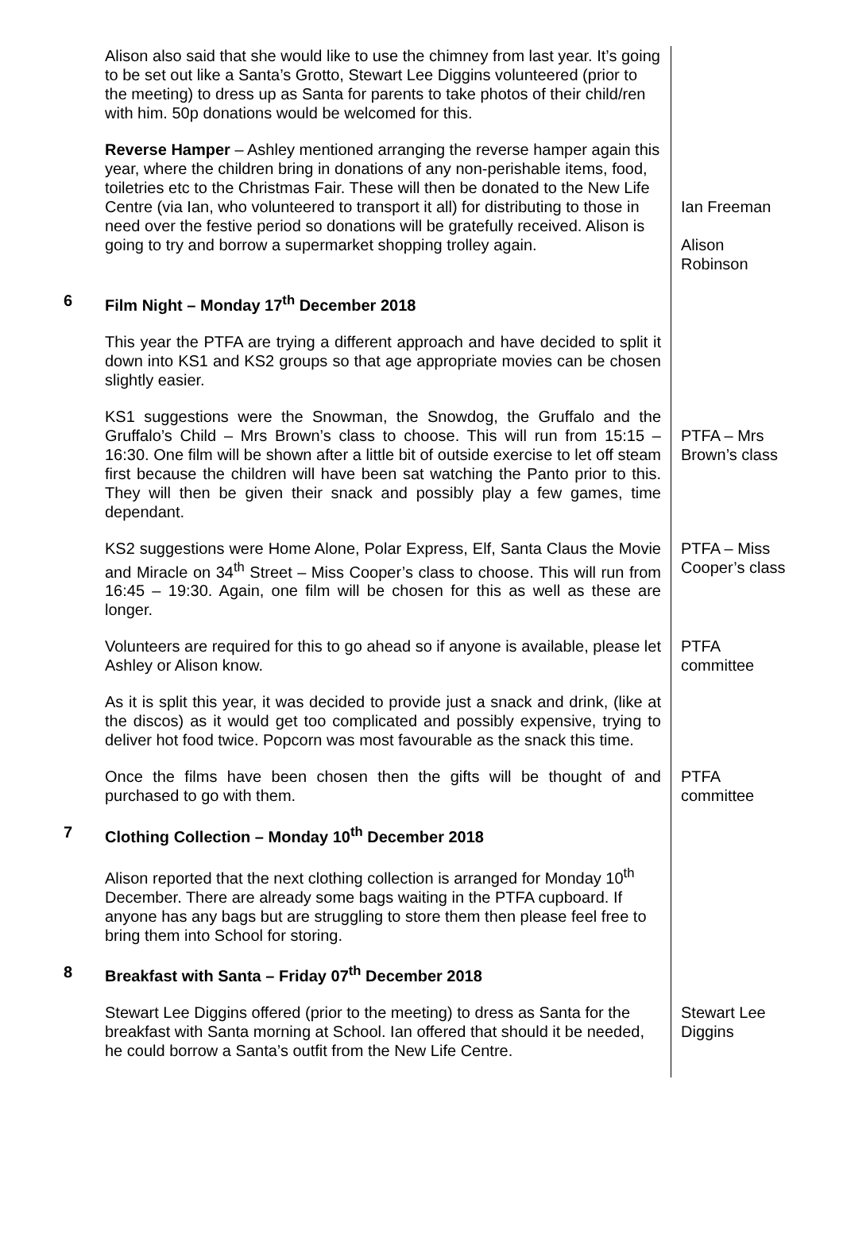| | Alison also said that she would like to use the chimney from last year. It’s going to be set out like a Santa’s Grotto, Stewart Lee Diggins volunteered (prior to the meeting) to dress up as Santa for parents to take photos of their child/ren with him. 50p donations would be welcomed for this. | |
| | Reverse Hamper – Ashley mentioned arranging the reverse hamper again this year, where the children bring in donations of any non-perishable items, food, toiletries etc to the Christmas Fair. These will then be donated to the New Life Centre (via Ian, who volunteered to transport it all) for distributing to those in need over the festive period so donations will be gratefully received. Alison is going to try and borrow a supermarket shopping trolley again. | Ian Freeman Alison Robinson |
| 6 | Film Night – Monday 17<sup>th</sup> December 2018 | |
| | This year the PTFA are trying a different approach and have decided to split it down into KS1 and KS2 groups so that age appropriate movies can be chosen slightly easier. | |
| | KS1 suggestions were the Snowman, the Snowdog, the Gruffalo and the Gruffalo’s Child – Mrs Brown’s class to choose. This will run from 15:15 – 16:30. One film will be shown after a little bit of outside exercise to let off steam first because the children will have been sat watching the Panto prior to this. They will then be given their snack and possibly play a few games, time dependant. | PTFA – Mrs Brown’s class |
| | KS2 suggestions were Home Alone, Polar Express, Elf, Santa Claus the Movie and Miracle on 34<sup>th</sup> Street – Miss Cooper’s class to choose. This will run from 16:45 – 19:30. Again, one film will be chosen for this as well as these are longer. | PTFA – Miss Cooper’s class |
| | Volunteers are required for this to go ahead so if anyone is available, please let Ashley or Alison know. | PTFA committee |
| | As it is split this year, it was decided to provide just a snack and drink, (like at the discos) as it would get too complicated and possibly expensive, trying to deliver hot food twice. Popcorn was most favourable as the snack this time. | |
| | Once the films have been chosen then the gifts will be thought of and purchased to go with them. | PTFA committee |
| 7 | Clothing Collection – Monday 10<sup>th</sup> December 2018 | |
| | Alison reported that the next clothing collection is arranged for Monday 10<sup>th</sup> December. There are already some bags waiting in the PTFA cupboard. If anyone has any bags but are struggling to store them then please feel free to bring them into School for storing. | |
| 8 | Breakfast with Santa – Friday 07<sup>th</sup> December 2018 | |
| | Stewart Lee Diggins offered (prior to the meeting) to dress as Santa for the breakfast with Santa morning at School. Ian offered that should it be needed, he could borrow a Santa’s outfit from the New Life Centre. | Stewart Lee Diggins |